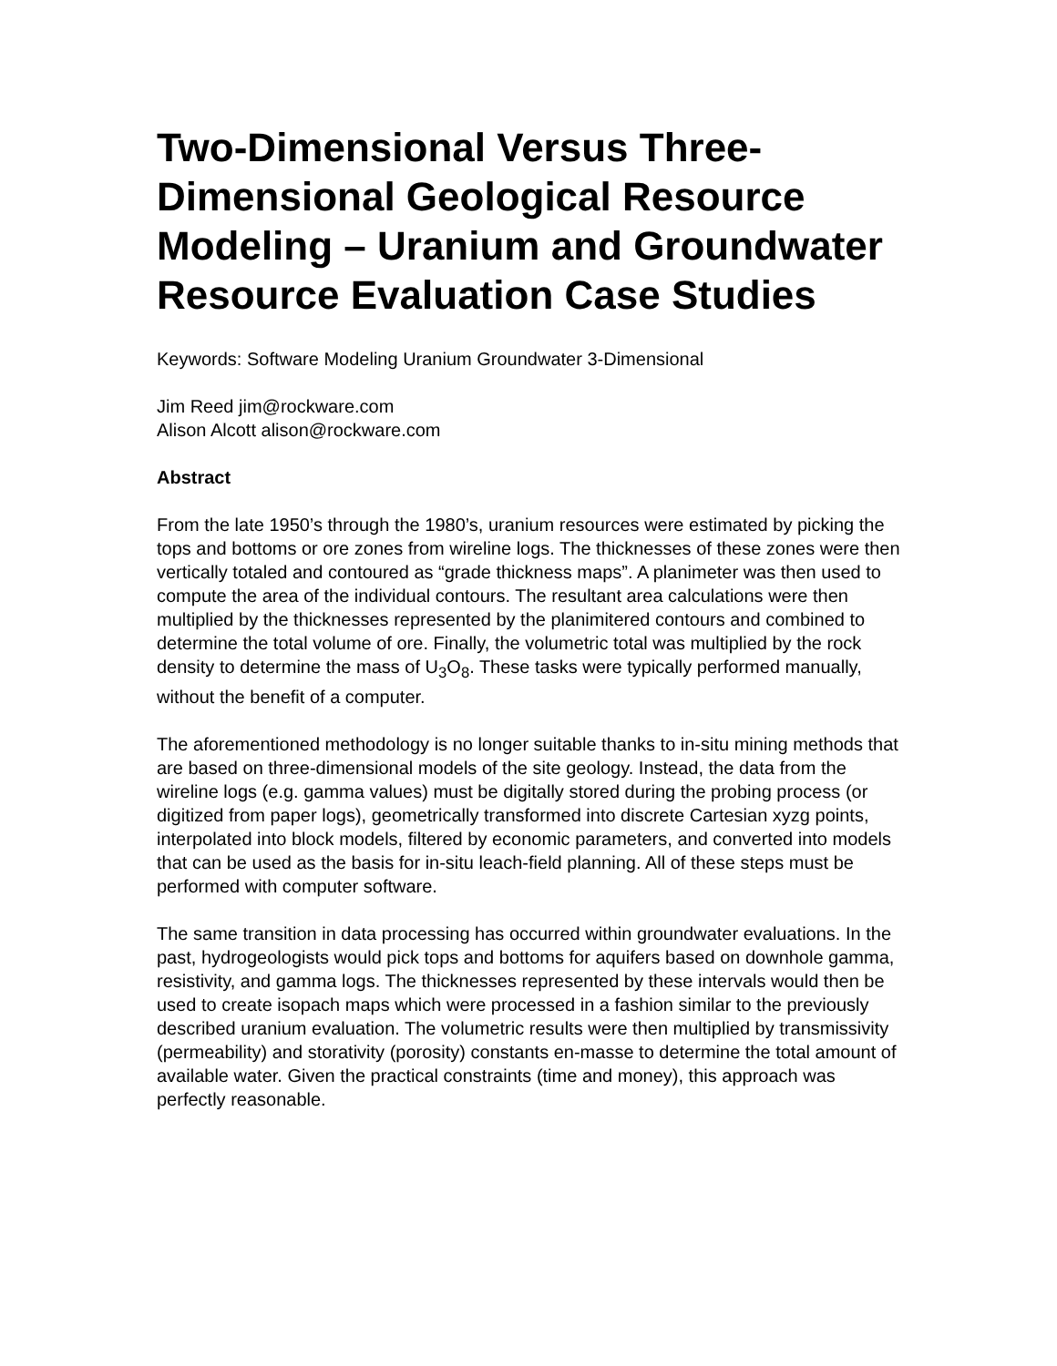Two-Dimensional Versus Three-Dimensional Geological Resource Modeling – Uranium and Groundwater Resource Evaluation Case Studies
Keywords: Software Modeling Uranium Groundwater 3-Dimensional
Jim Reed jim@rockware.com
Alison Alcott alison@rockware.com
Abstract
From the late 1950’s through the 1980’s, uranium resources were estimated by picking the tops and bottoms or ore zones from wireline logs. The thicknesses of these zones were then vertically totaled and contoured as “grade thickness maps”. A planimeter was then used to compute the area of the individual contours. The resultant area calculations were then multiplied by the thicknesses represented by the planimitered contours and combined to determine the total volume of ore. Finally, the volumetric total was multiplied by the rock density to determine the mass of U<sub>3</sub>O<sub>8</sub>. These tasks were typically performed manually, without the benefit of a computer.
The aforementioned methodology is no longer suitable thanks to in-situ mining methods that are based on three-dimensional models of the site geology. Instead, the data from the wireline logs (e.g. gamma values) must be digitally stored during the probing process (or digitized from paper logs), geometrically transformed into discrete Cartesian xyzg points, interpolated into block models, filtered by economic parameters, and converted into models that can be used as the basis for in-situ leach-field planning. All of these steps must be performed with computer software.
The same transition in data processing has occurred within groundwater evaluations. In the past, hydrogeologists would pick tops and bottoms for aquifers based on downhole gamma, resistivity, and gamma logs. The thicknesses represented by these intervals would then be used to create isopach maps which were processed in a fashion similar to the previously described uranium evaluation. The volumetric results were then multiplied by transmissivity (permeability) and storativity (porosity) constants en-masse to determine the total amount of available water. Given the practical constraints (time and money), this approach was perfectly reasonable.